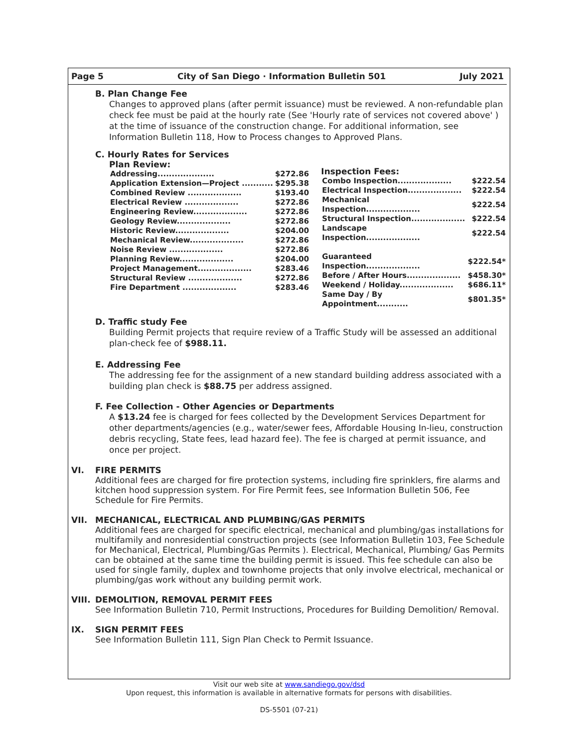Page 5 City of San Diego · Information Bulletin 501 July 2021
B. Plan Change Fee
Changes to approved plans (after permit issuance) must be reviewed. A non-refundable plan check fee must be paid at the hourly rate (See 'Hourly rate of services not covered above' ) at the time of issuance of the construction change. For additional information, see Information Bulletin 118, How to Process changes to Approved Plans.
C. Hourly Rates for Services
Plan Review:
| Addressing.................... | $272.86 |
| Application Extension—Project ........... | $295.38 |
| Combined Review ................... | $193.40 |
| Electrical Review ................... | $272.86 |
| Engineering Review................... | $272.86 |
| Geology Review................... | $272.86 |
| Historic Review................... | $204.00 |
| Mechanical Review................... | $272.86 |
| Noise Review ................... | $272.86 |
| Planning Review................... | $204.00 |
| Project Management................... | $283.46 |
| Structural Review ................... | $272.86 |
| Fire Department ................... | $283.46 |
Inspection Fees:
| Combo Inspection................... | $222.54 |
| Electrical Inspection................... | $222.54 |
| Mechanical Inspection................... | $222.54 |
| Structural Inspection................... | $222.54 |
| Landscape Inspection................... | $222.54 |
| Guaranteed Inspection................... | $222.54* |
| Before / After Hours................... | $458.30* |
| Weekend / Holiday................... | $686.11* |
| Same Day / By Appointment........... | $801.35* |
D. Traffic study Fee
Building Permit projects that require review of a Traffic Study will be assessed an additional plan-check fee of $988.11.
E. Addressing Fee
The addressing fee for the assignment of a new standard building address associated with a building plan check is $88.75 per address assigned.
F. Fee Collection - Other Agencies or Departments
A $13.24 fee is charged for fees collected by the Development Services Department for other departments/agencies (e.g., water/sewer fees, Affordable Housing In-lieu, construction debris recycling, State fees, lead hazard fee). The fee is charged at permit issuance, and once per project.
VI.
FIRE PERMITS
Additional fees are charged for fire protection systems, including fire sprinklers, fire alarms and kitchen hood suppression system. For Fire Permit fees, see Information Bulletin 506, Fee Schedule for Fire Permits.
VII.
MECHANICAL, ELECTRICAL AND PLUMBING/GAS PERMITS
Additional fees are charged for specific electrical, mechanical and plumbing/gas installations for multifamily and nonresidential construction projects (see Information Bulletin 103, Fee Schedule for Mechanical, Electrical, Plumbing/Gas Permits ). Electrical, Mechanical, Plumbing/ Gas Permits can be obtained at the same time the building permit is issued. This fee schedule can also be used for single family, duplex and townhome projects that only involve electrical, mechanical or plumbing/gas work without any building permit work.
VIII.
DEMOLITION, REMOVAL PERMIT FEES
See Information Bulletin 710, Permit Instructions, Procedures for Building Demolition/ Removal.
IX.
SIGN PERMIT FEES
See Information Bulletin 111, Sign Plan Check to Permit Issuance.
Visit our web site at www.sandiego.gov/dsd
Upon request, this information is available in alternative formats for persons with disabilities.
DS-5501 (07-21)